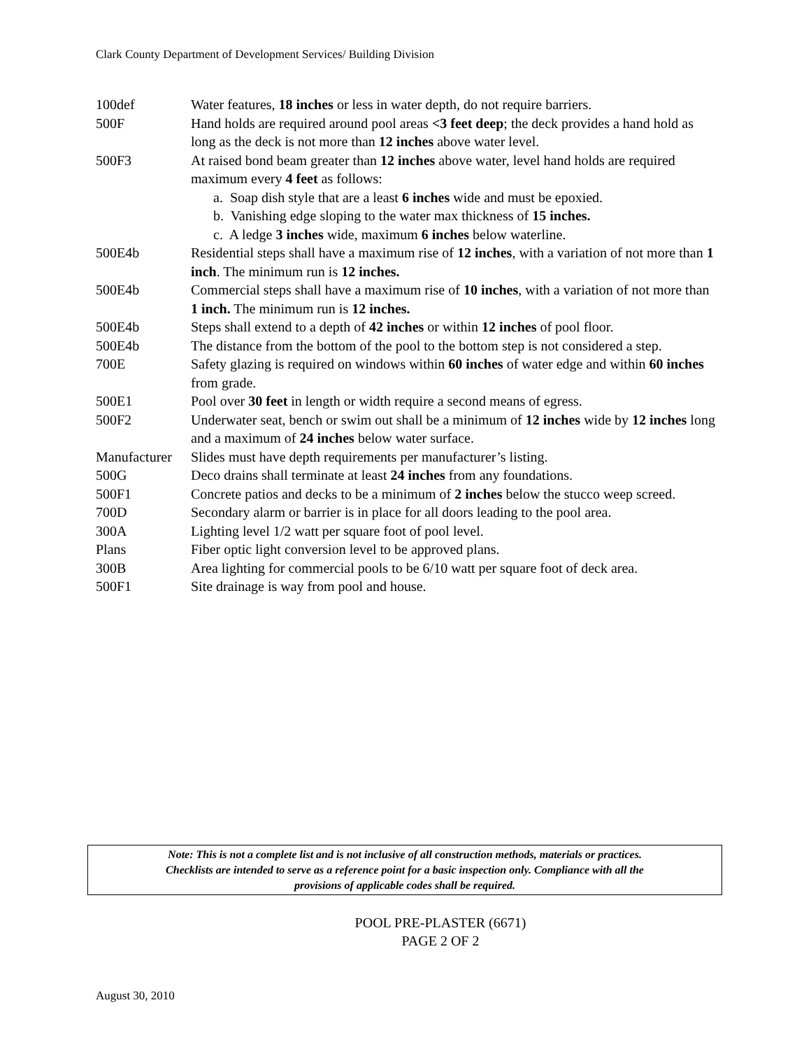Clark County Department of Development Services/ Building Division
100def Water features, 18 inches or less in water depth, do not require barriers.
500F Hand holds are required around pool areas <3 feet deep; the deck provides a hand hold as long as the deck is not more than 12 inches above water level.
500F3 At raised bond beam greater than 12 inches above water, level hand holds are required maximum every 4 feet as follows:
a. Soap dish style that are a least 6 inches wide and must be epoxied.
b. Vanishing edge sloping to the water max thickness of 15 inches.
c. A ledge 3 inches wide, maximum 6 inches below waterline.
500E4b Residential steps shall have a maximum rise of 12 inches, with a variation of not more than 1 inch. The minimum run is 12 inches.
500E4b Commercial steps shall have a maximum rise of 10 inches, with a variation of not more than 1 inch. The minimum run is 12 inches.
500E4b Steps shall extend to a depth of 42 inches or within 12 inches of pool floor.
500E4b The distance from the bottom of the pool to the bottom step is not considered a step.
700E Safety glazing is required on windows within 60 inches of water edge and within 60 inches from grade.
500E1 Pool over 30 feet in length or width require a second means of egress.
500F2 Underwater seat, bench or swim out shall be a minimum of 12 inches wide by 12 inches long and a maximum of 24 inches below water surface.
Manufacturer
Slides must have depth requirements per manufacturer’s listing.
500G Deco drains shall terminate at least 24 inches from any foundations.
500F1 Concrete patios and decks to be a minimum of 2 inches below the stucco weep screed.
700D Secondary alarm or barrier is in place for all doors leading to the pool area.
300A Lighting level 1/2 watt per square foot of pool level.
Plans Fiber optic light conversion level to be approved plans.
300B Area lighting for commercial pools to be 6/10 watt per square foot of deck area.
500F1 Site drainage is way from pool and house.
Note: This is not a complete list and is not inclusive of all construction methods, materials or practices.
Checklists are intended to serve as a reference point for a basic inspection only. Compliance with all the
provisions of applicable codes shall be required.
POOL PRE-PLASTER (6671)
PAGE 2 OF 2
August 30, 2010